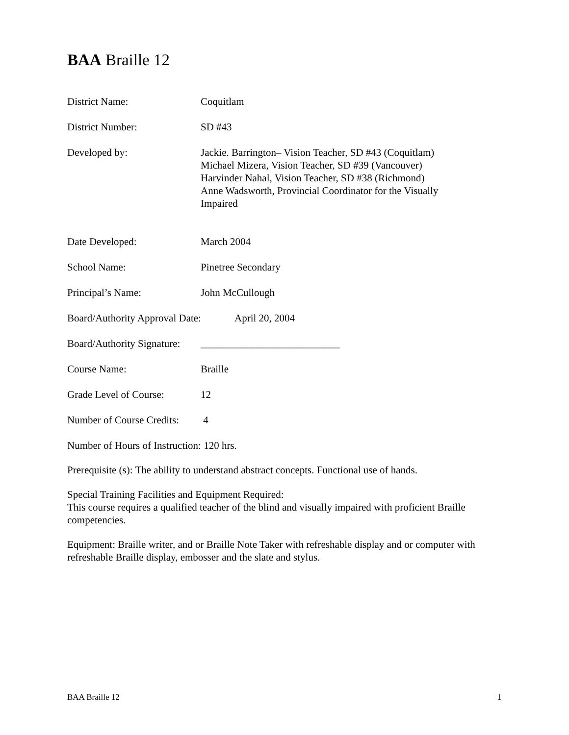BAA Braille 12
District Name: Coquitlam
District Number: SD #43
Developed by: Jackie. Barrington– Vision Teacher, SD #43 (Coquitlam)
Michael Mizera, Vision Teacher, SD #39 (Vancouver)
Harvinder Nahal, Vision Teacher, SD #38 (Richmond)
Anne Wadsworth, Provincial Coordinator for the Visually
Impaired
Date Developed: March 2004
School Name: Pinetree Secondary
Principal’s Name: John McCullough
Board/Authority Approval Date:
April 20, 2004
Board/Authority Signature:
___________________________
Course Name: Braille
Grade Level of Course:
12
Number of Course Credits:
4
Number of Hours of Instruction: 120 hrs.
Prerequisite (s): The ability to understand abstract concepts. Functional use of hands.
Special Training Facilities and Equipment Required:
This course requires a qualified teacher of the blind and visually impaired with proficient Braille competencies.
Equipment: Braille writer, and or Braille Note Taker with refreshable display and or computer with refreshable Braille display, embosser and the slate and stylus.
BAA Braille 12 1